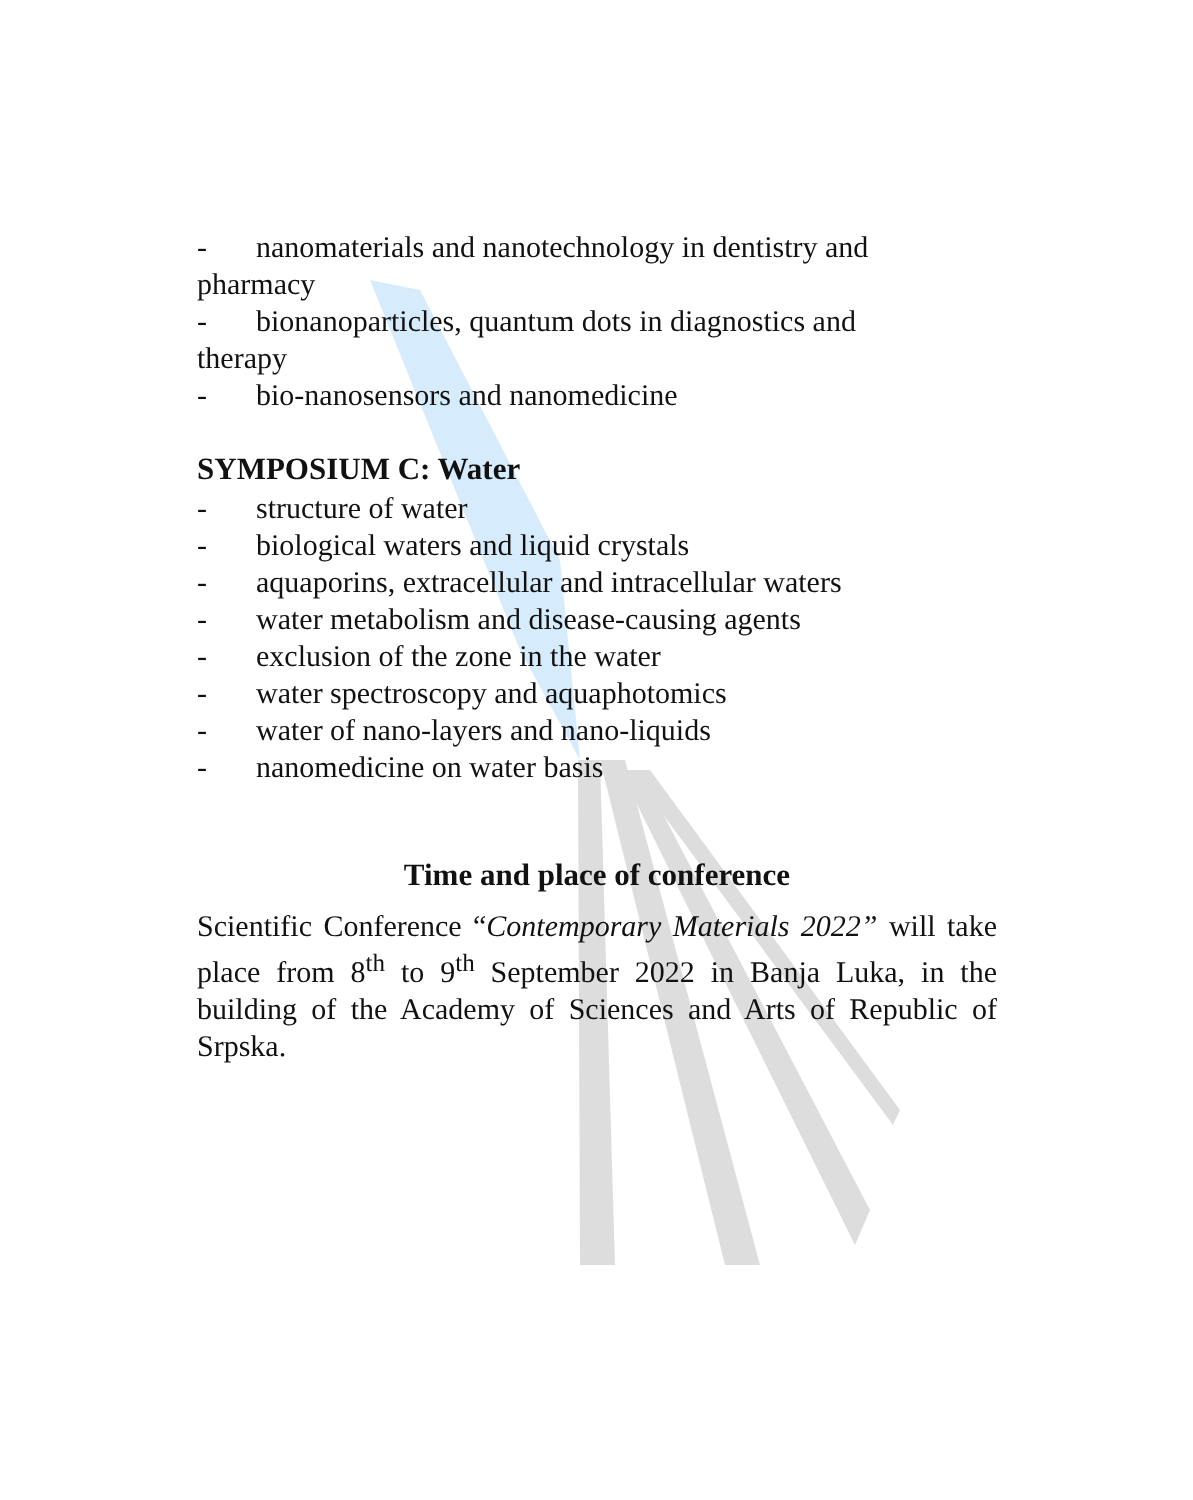- nanomaterials and nanotechnology in dentistry and
pharmacy
- bionanoparticles, quantum dots in diagnostics and
therapy
- bio-nanosensors and nanomedicine
SYMPOSIUM C: Water
- structure of water
- biological waters and liquid crystals
- aquaporins, extracellular and intracellular waters
- water metabolism and disease-causing agents
- exclusion of the zone in the water
- water spectroscopy and aquaphotomics
- water of nano-layers and nano-liquids
- nanomedicine on water basis
Time and place of conference
Scientific Conference “Contemporary Materials 2022” will take place from 8<sup>th</sup> to 9<sup>th</sup> September 2022 in Banja Luka, in the building of the Academy of Sciences and Arts of Republic of Srpska.